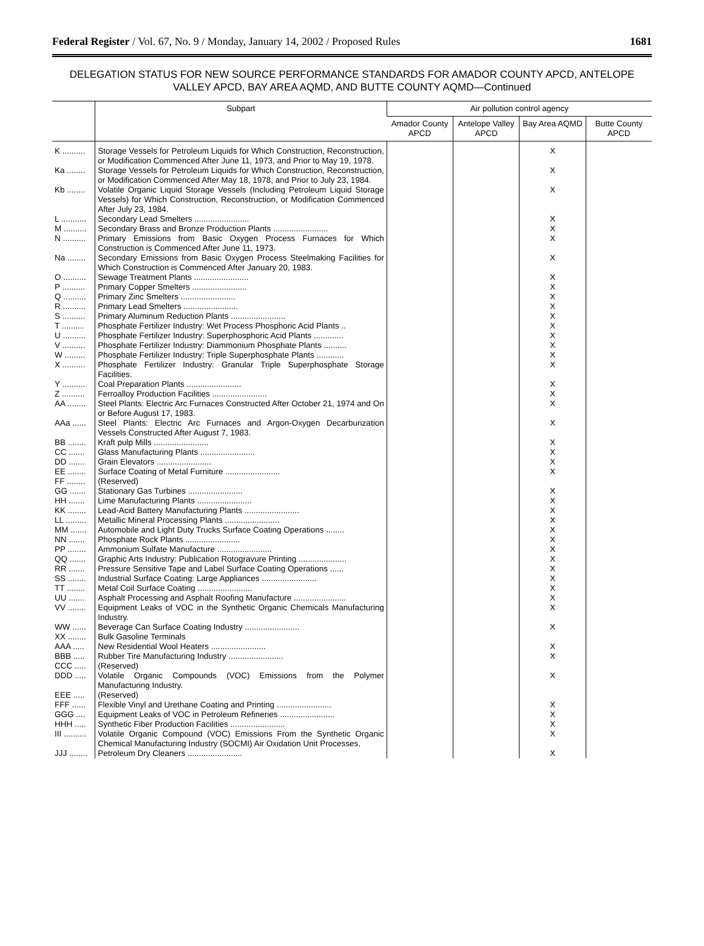Federal Register / Vol. 67, No. 9 / Monday, January 14, 2002 / Proposed Rules 1681
DELEGATION STATUS FOR NEW SOURCE PERFORMANCE STANDARDS FOR AMADOR COUNTY APCD, ANTELOPE VALLEY APCD, BAY AREA AQMD, AND BUTTE COUNTY AQMD—Continued
| | Subpart | Air pollution control agency | | | |
| --- | --- | --- | --- | --- | --- |
| | | Amador County APCD | Antelope Valley APCD | Bay Area AQMD | Butte County APCD |
| K .......... | Storage Vessels for Petroleum Liquids for Which Construction, Reconstruction, or Modification Commenced After June 11, 1973, and Prior to May 19, 1978. | | | X | |
| Ka ........ | Storage Vessels for Petroleum Liquids for Which Construction, Reconstruction, or Modification Commenced After May 18, 1978, and Prior to July 23, 1984. | | | X | |
| Kb ........ | Volatile Organic Liquid Storage Vessels (Including Petroleum Liquid Storage Vessels) for Which Construction, Reconstruction, or Modification Commenced After July 23, 1984. | | | X | |
| L ........... | Secondary Lead Smelters ........................ | | | X | |
| M .......... | Secondary Brass and Bronze Production Plants ........................ | | | X | |
| N .......... | Primary Emissions from Basic Oxygen Process Furnaces for Which Construction is Commenced After June 11, 1973. | | | X | |
| Na ........ | Secondary Emissions from Basic Oxygen Process Steelmaking Facilities for Which Construction is Commenced After January 20, 1983. | | | X | |
| O .......... | Sewage Treatment Plants ........................ | | | X | |
| P .......... | Primary Copper Smelters ........................ | | | X | |
| Q .......... | Primary Zinc Smelters ........................ | | | X | |
| R .......... | Primary Lead Smelters ........................ | | | X | |
| S .......... | Primary Aluminum Reduction Plants ........................ | | | X | |
| T .......... | Phosphate Fertilizer Industry: Wet Process Phosphoric Acid Plants .. | | | X | |
| U .......... | Phosphate Fertilizer Industry: Superphosphoric Acid Plants ............. | | | X | |
| V .......... | Phosphate Fertilizer Industry: Diammonium Phosphate Plants .......... | | | X | |
| W ......... | Phosphate Fertilizer Industry: Triple Superphosphate Plants ............ | | | X | |
| X .......... | Phosphate Fertilizer Industry: Granular Triple Superphosphate Storage Facilities. | | | X | |
| Y .......... | Coal Preparation Plants ........................ | | | X | |
| Z .......... | Ferroalloy Production Facilities ........................ | | | X | |
| AA ........ | Steel Plants: Electric Arc Furnaces Constructed After October 21, 1974 and On or Before August 17, 1983. | | | X | |
| AAa ...... | Steel Plants: Electric Arc Furnaces and Argon-Oxygen Decarburization Vessels Constructed After August 7, 1983. | | | X | |
| BB ........ | Kraft pulp Mills ........................ | | | X | |
| CC ....... | Glass Manufacturing Plants ........................ | | | X | |
| DD ....... | Grain Elevators ........................ | | | X | |
| EE ........ | Surface Coating of Metal Furniture ........................ | | | X | |
| FF ........ | (Reserved) | | | | |
| GG ....... | Stationary Gas Turbines ........................ | | | X | |
| HH ....... | Lime Manufacturing Plants ........................ | | | X | |
| KK ........ | Lead-Acid Battery Manufacturing Plants ........................ | | | X | |
| LL ......... | Metallic Mineral Processing Plants ........................ | | | X | |
| MM ....... | Automobile and Light Duty Trucks Surface Coating Operations ........ | | | X | |
| NN ....... | Phosphate Rock Plants ........................ | | | X | |
| PP ........ | Ammonium Sulfate Manufacture ........................ | | | X | |
| QQ ....... | Graphic Arts Industry: Publication Rotogravure Printing ..................... | | | X | |
| RR ....... | Pressure Sensitive Tape and Label Surface Coating Operations ...... | | | X | |
| SS ........ | Industrial Surface Coating: Large Appliances ........................ | | | X | |
| TT ........ | Metal Coil Surface Coating ........................ | | | X | |
| UU ....... | Asphalt Processing and Asphalt Roofing Manufacture ....................... | | | X | |
| VV ........ | Equipment Leaks of VOC in the Synthetic Organic Chemicals Manufacturing Industry. | | | X | |
| WW ...... | Beverage Can Surface Coating Industry ........................ | | | X | |
| XX ........ | Bulk Gasoline Terminals | | | | |
| AAA ..... | New Residential Wool Heaters ........................ | | | X | |
| BBB ..... | Rubber Tire Manufacturing Industry ........................ | | | X | |
| CCC ..... | (Reserved) | | | | |
| DDD ..... | Volatile Organic Compounds (VOC) Emissions from the Polymer Manufacturing Industry. | | | X | |
| EEE ..... | (Reserved) | | | | |
| FFF ...... | Flexible Vinyl and Urethane Coating and Printing ........................ | | | X | |
| GGG .... | Equipment Leaks of VOC in Petroleum Refineries ........................ | | | X | |
| HHH ..... | Synthetic Fiber Production Facilities ........................ | | | X | |
| III .......... | Volatile Organic Compound (VOC) Emissions From the Synthetic Organic Chemical Manufacturing Industry (SOCMI) Air Oxidation Unit Processes. | | | X | |
| JJJ ........ | Petroleum Dry Cleaners ........................ | | | X | |